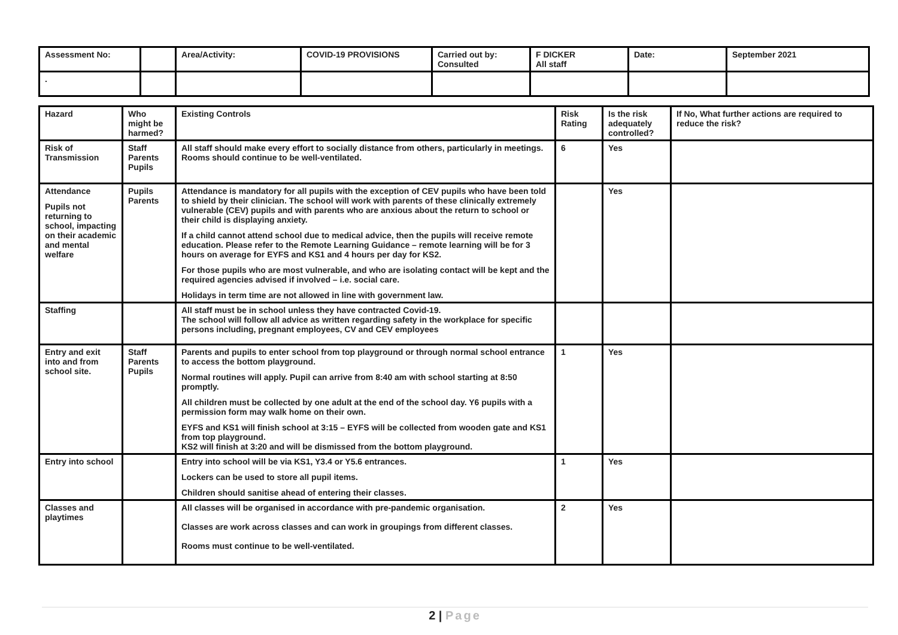| Assessment No: | | Area/Activity: | COVID-19 PROVISIONS | Carried out by: Consulted | F DICKER All staff | Date: | September 2021 |
| . | | | | | | | |
| Hazard | Who might be harmed? | Existing Controls | Risk Rating | Is the risk adequately controlled? | If No, What further actions are required to reduce the risk? |
| --- | --- | --- | --- | --- | --- |
| Risk of Transmission | Staff Parents Pupils | All staff should make every effort to socially distance from others, particularly in meetings. Rooms should continue to be well-ventilated. | 6 | Yes | |
| Attendance Pupils not returning to school, impacting on their academic and mental welfare | Pupils Parents | Attendance is mandatory for all pupils with the exception of CEV pupils who have been told to shield by their clinician. The school will work with parents of these clinically extremely vulnerable (CEV) pupils and with parents who are anxious about the return to school or their child is displaying anxiety. If a child cannot attend school due to medical advice, then the pupils will receive remote education. Please refer to the Remote Learning Guidance – remote learning will be for 3 hours on average for EYFS and KS1 and 4 hours per day for KS2. For those pupils who are most vulnerable, and who are isolating contact will be kept and the required agencies advised if involved – i.e. social care. Holidays in term time are not allowed in line with government law. | | Yes | |
| Staffing | | All staff must be in school unless they have contracted Covid-19. The school will follow all advice as written regarding safety in the workplace for specific persons including, pregnant employees, CV and CEV employees | | | |
| Entry and exit into and from school site. | Staff Parents Pupils | Parents and pupils to enter school from top playground or through normal school entrance to access the bottom playground. Normal routines will apply. Pupil can arrive from 8:40 am with school starting at 8:50 promptly. All children must be collected by one adult at the end of the school day. Y6 pupils with a permission form may walk home on their own. EYFS and KS1 will finish school at 3:15 – EYFS will be collected from wooden gate and KS1 from top playground. KS2 will finish at 3:20 and will be dismissed from the bottom playground. | 1 | Yes | |
| Entry into school | | Entry into school will be via KS1, Y3.4 or Y5.6 entrances. Lockers can be used to store all pupil items. Children should sanitise ahead of entering their classes. | 1 | Yes | |
| Classes and playtimes | | All classes will be organised in accordance with pre-pandemic organisation. Classes are work across classes and can work in groupings from different classes. Rooms must continue to be well-ventilated. | 2 | Yes | |
2 | Page